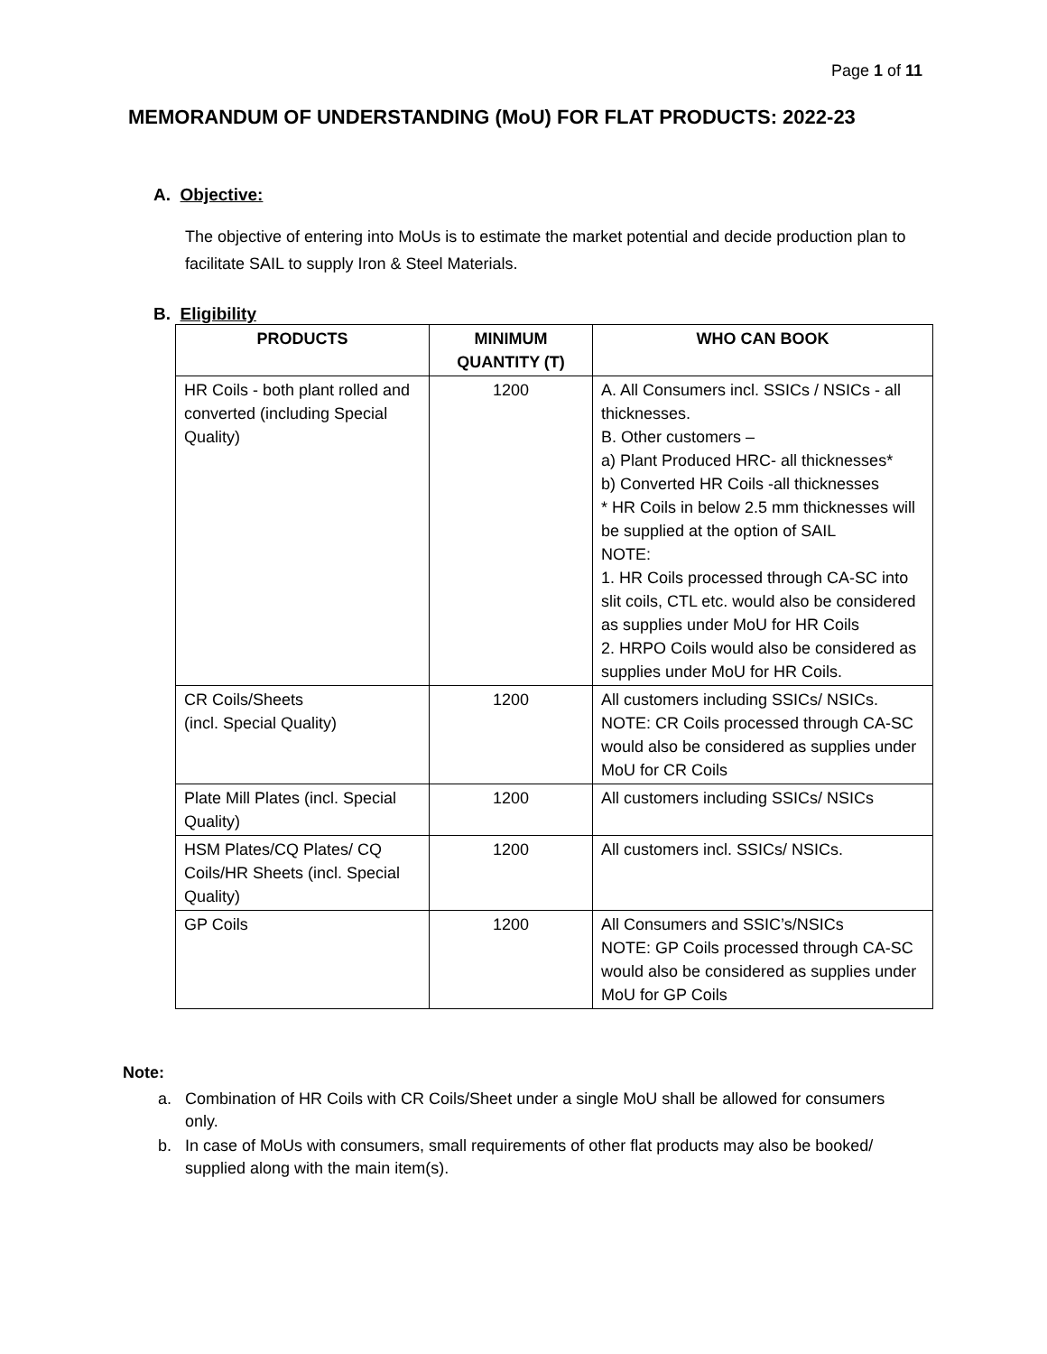Page 1 of 11
MEMORANDUM OF UNDERSTANDING (MoU) FOR FLAT PRODUCTS: 2022-23
A. Objective:
The objective of entering into MoUs is to estimate the market potential and decide production plan to facilitate SAIL to supply Iron & Steel Materials.
B. Eligibility
| PRODUCTS | MINIMUM QUANTITY (T) | WHO CAN BOOK |
| --- | --- | --- |
| HR Coils - both plant rolled and converted (including Special Quality) | 1200 | A. All Consumers incl. SSICs / NSICs - all thicknesses. B. Other customers – a) Plant Produced HRC- all thicknesses* b) Converted HR Coils -all thicknesses * HR Coils in below 2.5 mm thicknesses will be supplied at the option of SAIL NOTE: 1. HR Coils processed through CA-SC into slit coils, CTL etc. would also be considered as supplies under MoU for HR Coils 2. HRPO Coils would also be considered as supplies under MoU for HR Coils. |
| CR Coils/Sheets (incl. Special Quality) | 1200 | All customers including SSICs/ NSICs. NOTE: CR Coils processed through CA-SC would also be considered as supplies under MoU for CR Coils |
| Plate Mill Plates (incl. Special Quality) | 1200 | All customers including SSICs/ NSICs |
| HSM Plates/CQ Plates/ CQ Coils/HR Sheets (incl. Special Quality) | 1200 | All customers incl. SSICs/ NSICs. |
| GP Coils | 1200 | All Consumers and SSIC’s/NSICs NOTE: GP Coils processed through CA-SC would also be considered as supplies under MoU for GP Coils |
Note:
a. Combination of HR Coils with CR Coils/Sheet under a single MoU shall be allowed for consumers only.
b. In case of MoUs with consumers, small requirements of other flat products may also be booked/ supplied along with the main item(s).